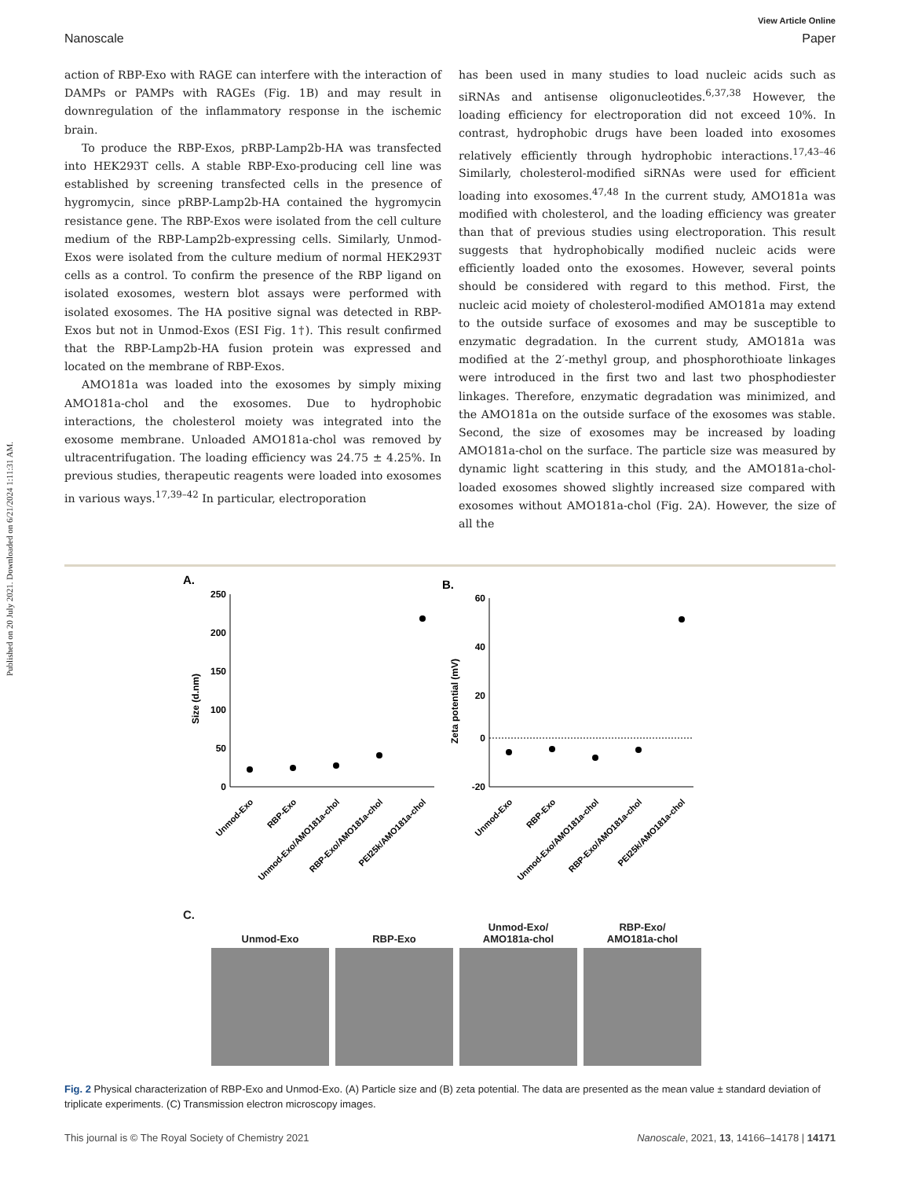Published on 20 July 2021. Downloaded on 6/21/2024 1:11:31 AM.
View Article Online
Nanoscale Paper
action of RBP-Exo with RAGE can interfere with the interaction of DAMPs or PAMPs with RAGEs (Fig. 1B) and may result in downregulation of the inflammatory response in the ischemic brain.
To produce the RBP-Exos, pRBP-Lamp2b-HA was transfected into HEK293T cells. A stable RBP-Exo-producing cell line was established by screening transfected cells in the presence of hygromycin, since pRBP-Lamp2b-HA contained the hygromycin resistance gene. The RBP-Exos were isolated from the cell culture medium of the RBP-Lamp2b-expressing cells. Similarly, Unmod-Exos were isolated from the culture medium of normal HEK293T cells as a control. To confirm the presence of the RBP ligand on isolated exosomes, western blot assays were performed with isolated exosomes. The HA positive signal was detected in RBP-Exos but not in Unmod-Exos (ESI Fig. 1†). This result confirmed that the RBP-Lamp2b-HA fusion protein was expressed and located on the membrane of RBP-Exos.
AMO181a was loaded into the exosomes by simply mixing AMO181a-chol and the exosomes. Due to hydrophobic interactions, the cholesterol moiety was integrated into the exosome membrane. Unloaded AMO181a-chol was removed by ultracentrifugation. The loading efficiency was 24.75 ± 4.25%. In previous studies, therapeutic reagents were loaded into exosomes in various ways.<sup>17,39–42</sup> In particular, electroporation
has been used in many studies to load nucleic acids such as siRNAs and antisense oligonucleotides.<sup>6,37,38</sup> However, the loading efficiency for electroporation did not exceed 10%. In contrast, hydrophobic drugs have been loaded into exosomes relatively efficiently through hydrophobic interactions.<sup>17,43–46</sup> Similarly, cholesterol-modified siRNAs were used for efficient loading into exosomes.<sup>47,48</sup> In the current study, AMO181a was modified with cholesterol, and the loading efficiency was greater than that of previous studies using electroporation. This result suggests that hydrophobically modified nucleic acids were efficiently loaded onto the exosomes. However, several points should be considered with regard to this method. First, the nucleic acid moiety of cholesterol-modified AMO181a may extend to the outside surface of exosomes and may be susceptible to enzymatic degradation. In the current study, AMO181a was modified at the 2′-methyl group, and phosphorothioate linkages were introduced in the first two and last two phosphodiester linkages. Therefore, enzymatic degradation was minimized, and the AMO181a on the outside surface of the exosomes was stable. Second, the size of exosomes may be increased by loading AMO181a-chol on the surface. The particle size was measured by dynamic light scattering in this study, and the AMO181a-chol-loaded exosomes showed slightly increased size compared with exosomes without AMO181a-chol (Fig. 2A). However, the size of all the
A.
B.
250
200
150
100
50
0
Size (d.nm)
Unmod-Exo
RBP-Exo
Unmod-Exo/AMO181a-chol
RBP-Exo/AMO181a-chol
PEI25k/AMO181a-chol
60
40
20
0
-20
Zeta potential (mV)
Unmod-Exo
RBP-Exo
Unmod-Exo/AMO181a-chol
RBP-Exo/AMO181a-chol
PEI25k/AMO181a-chol
C.
Unmod-Exo
RBP-Exo Unmod-Exo/
AMO181a-chol
RBP-Exo/
AMO181a-chol
Fig. 2 Physical characterization of RBP-Exo and Unmod-Exo. (A) Particle size and (B) zeta potential. The data are presented as the mean value ± standard deviation of triplicate experiments. (C) Transmission electron microscopy images.
This journal is © The Royal Society of Chemistry 2021 Nanoscale, 2021, 13, 14166–14178 | 14171